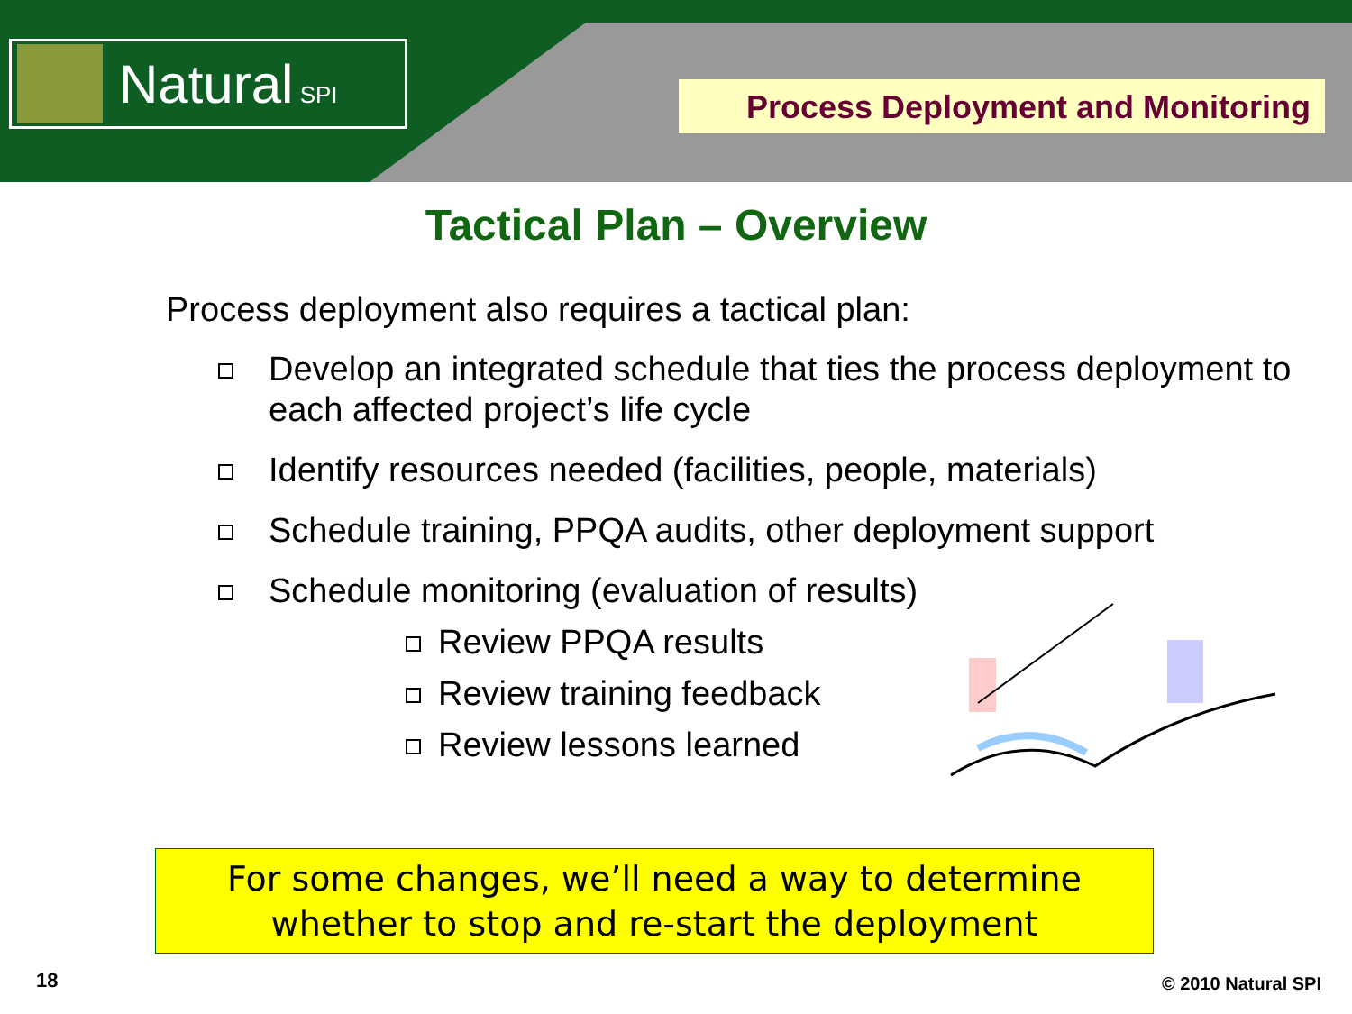Natural SPI
Process Deployment and Monitoring
Tactical Plan – Overview
Process deployment also requires a tactical plan:
Develop an integrated schedule that ties the process deployment to each affected project’s life cycle
Identify resources needed (facilities, people, materials)
Schedule training, PPQA audits, other deployment support
Schedule monitoring (evaluation of results)
Review PPQA results
Review training feedback
Review lessons learned
For some changes, we’ll need a way to determine
whether to stop and re-start the deployment
18 © 2010 Natural SPI